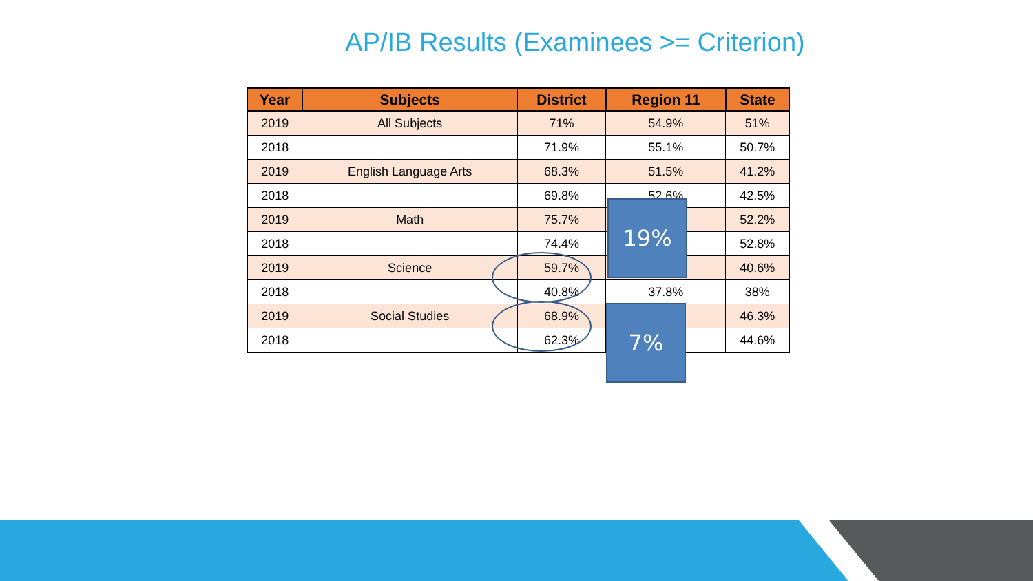AP/IB Results (Examinees >= Criterion)
| Year | Subjects | District | Region 11 | State |
| --- | --- | --- | --- | --- |
| 2019 | All Subjects | 71% | 54.9% | 51% |
| 2018 | | 71.9% | 55.1% | 50.7% |
| 2019 | English Language Arts | 68.3% | 51.5% | 41.2% |
| 2018 | | 69.8% | 52.6% | 42.5% |
| 2019 | Math | 75.7% | | 52.2% |
| 2018 | | 74.4% | | 52.8% |
| 2019 | Science | 59.7% | | 40.6% |
| 2018 | | 40.8% | 37.8% | 38% |
| 2019 | Social Studies | 68.9% | | 46.3% |
| 2018 | | 62.3% | | 44.6% |
19%
7%